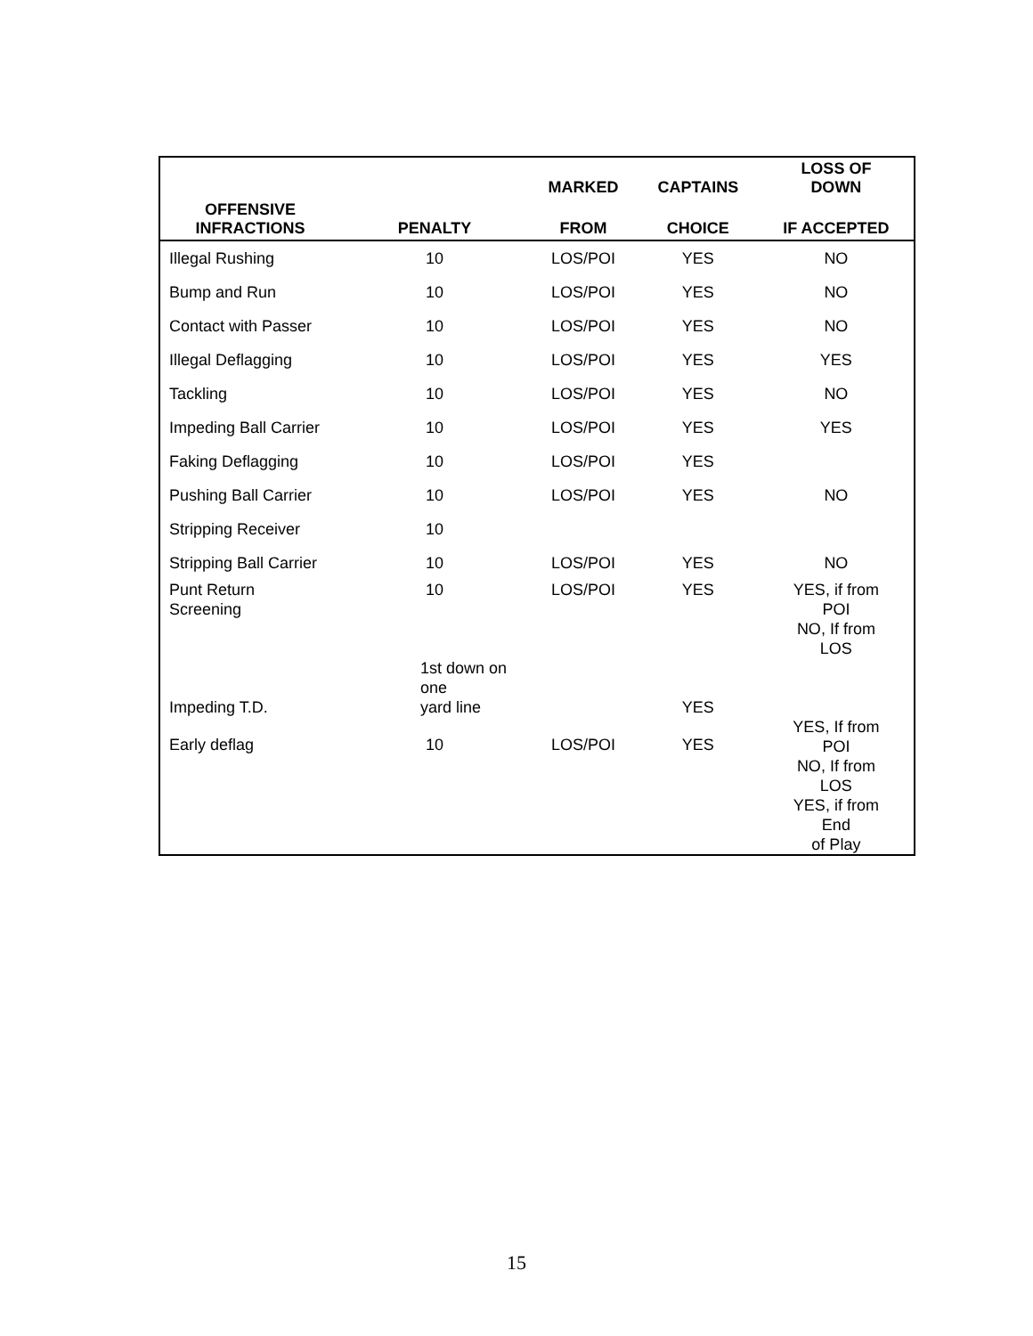| | | MARKED | CAPTAINS | LOSS OF DOWN |
| --- | --- | --- | --- | --- |
| OFFENSIVE INFRACTIONS | PENALTY | FROM | CHOICE | IF ACCEPTED |
| Illegal Rushing | 10 | LOS/POI | YES | NO |
| Bump and Run | 10 | LOS/POI | YES | NO |
| Contact with Passer | 10 | LOS/POI | YES | NO |
| Illegal Deflagging | 10 | LOS/POI | YES | YES |
| Tackling | 10 | LOS/POI | YES | NO |
| Impeding Ball Carrier | 10 | LOS/POI | YES | YES |
| Faking Deflagging | 10 | LOS/POI | YES | |
| Pushing Ball Carrier | 10 | LOS/POI | YES | NO |
| Stripping Receiver | 10 | | | |
| Stripping Ball Carrier | 10 | LOS/POI | YES | NO |
| Punt Return Screening | 10 | LOS/POI | YES | YES, if from POI NO, If from LOS |
| Impeding T.D. | 1st down on one yard line | | YES | |
| Early deflag | 10 | LOS/POI | YES | YES, If from POI NO, If from LOS YES, if from End of Play |
15